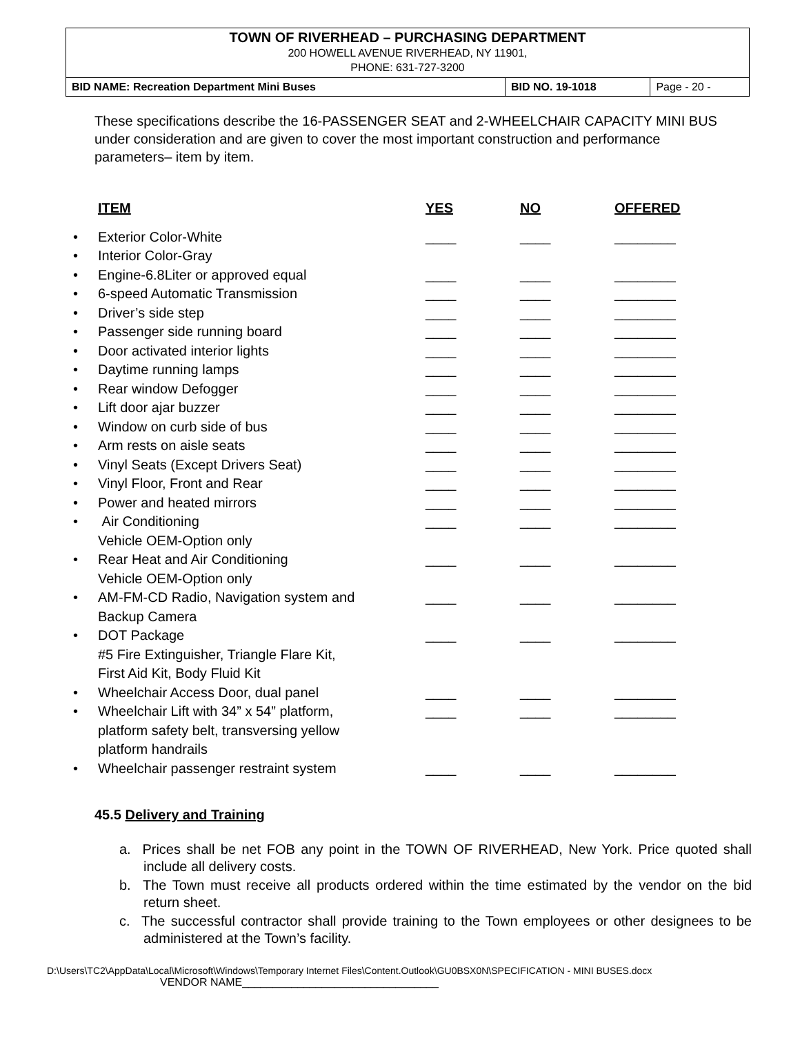TOWN OF RIVERHEAD – PURCHASING DEPARTMENT
200 HOWELL AVENUE RIVERHEAD, NY 11901,
PHONE: 631-727-3200
| BID NAME: Recreation Department Mini Buses | BID NO. 19-1018 | Page - 20 - |
These specifications describe the 16-PASSENGER SEAT and 2-WHEELCHAIR CAPACITY MINI BUS under consideration and are given to cover the most important construction and performance parameters– item by item.
| | ITEM | YES | NO | OFFERED |
| --- | --- | --- | --- | --- |
| • | Exterior Color-White | ____ | ____ | ________ |
| • | Interior Color-Gray | | | |
| • | Engine-6.8Liter or approved equal | ____ | ____ | ________ |
| • | 6-speed Automatic Transmission | ____ | ____ | ________ |
| • | Driver’s side step | ____ | ____ | ________ |
| • | Passenger side running board | ____ | ____ | ________ |
| • | Door activated interior lights | ____ | ____ | ________ |
| • | Daytime running lamps | ____ | ____ | ________ |
| • | Rear window Defogger | ____ | ____ | ________ |
| • | Lift door ajar buzzer | ____ | ____ | ________ |
| • | Window on curb side of bus | ____ | ____ | ________ |
| • | Arm rests on aisle seats | ____ | ____ | ________ |
| • | Vinyl Seats (Except Drivers Seat) | ____ | ____ | ________ |
| • | Vinyl Floor, Front and Rear | ____ | ____ | ________ |
| • | Power and heated mirrors | ____ | ____ | ________ |
| • | Air Conditioning Vehicle OEM-Option only | ____ | ____ | ________ |
| • | Rear Heat and Air Conditioning Vehicle OEM-Option only | ____ | ____ | ________ |
| • | AM-FM-CD Radio, Navigation system and Backup Camera | ____ | ____ | ________ |
| • | DOT Package #5 Fire Extinguisher, Triangle Flare Kit, First Aid Kit, Body Fluid Kit | ____ | ____ | ________ |
| • | Wheelchair Access Door, dual panel | ____ | ____ | ________ |
| • | Wheelchair Lift with 34” x 54” platform, platform safety belt, transversing yellow platform handrails | ____ | ____ | ________ |
| • | Wheelchair passenger restraint system | ____ | ____ | ________ |
45.5 Delivery and Training
a. Prices shall be net FOB any point in the TOWN OF RIVERHEAD, New York. Price quoted shall include all delivery costs.
b. The Town must receive all products ordered within the time estimated by the vendor on the bid return sheet.
c. The successful contractor shall provide training to the Town employees or other designees to be administered at the Town’s facility.
D:\Users\TC2\AppData\Local\Microsoft\Windows\Temporary Internet Files\Content.Outlook\GU0BSX0N\SPECIFICATION - MINI BUSES.docx
VENDOR NAME________________________________